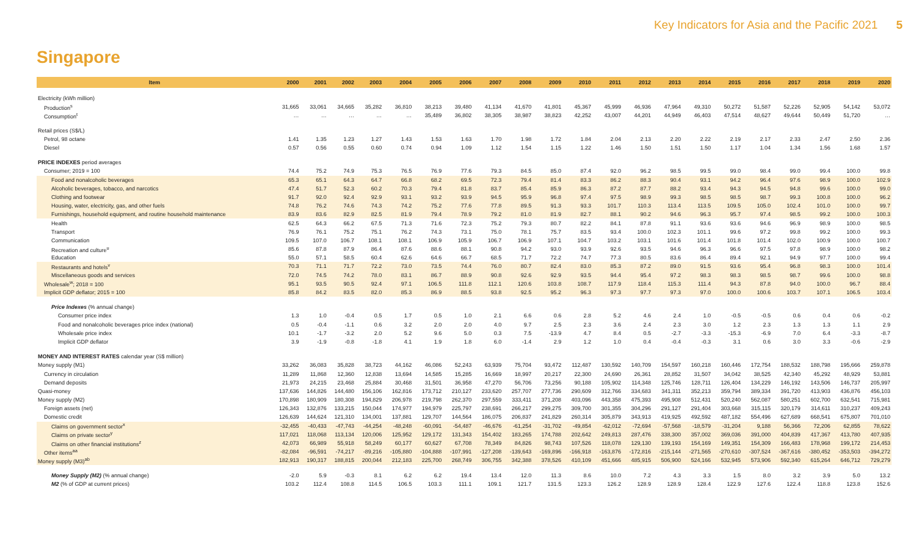Key Indicators for Asia and the Pacific 2021 5
Singapore
| Item | 2000 | 2001 | 2002 | 2003 | 2004 | 2005 | 2006 | 2007 | 2008 | 2009 | 2010 | 2011 | 2012 | 2013 | 2014 | 2015 | 2016 | 2017 | 2018 | 2019 | 2020 |
| --- | --- | --- | --- | --- | --- | --- | --- | --- | --- | --- | --- | --- | --- | --- | --- | --- | --- | --- | --- | --- | --- |
| Electricity (kWh million) | | | | | | | | | | | | | | | | | | | | | |
| Production<sup>s</sup> | 31,665 | 33,061 | 34,665 | 35,282 | 36,810 | 38,213 | 39,480 | 41,134 | 41,670 | 41,801 | 45,367 | 45,999 | 46,936 | 47,964 | 49,310 | 50,272 | 51,587 | 52,226 | 52,905 | 54,142 | 53,072 |
| Consumption<sup>t</sup> | … | … | … | … | … | 35,489 | 36,802 | 38,305 | 38,987 | 38,823 | 42,252 | 43,007 | 44,201 | 44,949 | 46,403 | 47,514 | 48,627 | 49,644 | 50,449 | 51,720 | … |
| Retail prices (S$/L) | | | | | | | | | | | | | | | | | | | | | |
| Petrol, 98 octane | 1.41 | 1.35 | 1.23 | 1.27 | 1.43 | 1.53 | 1.63 | 1.70 | 1.98 | 1.72 | 1.84 | 2.04 | 2.13 | 2.20 | 2.22 | 2.19 | 2.17 | 2.33 | 2.47 | 2.50 | 2.36 |
| Diesel | 0.57 | 0.56 | 0.55 | 0.60 | 0.74 | 0.94 | 1.09 | 1.12 | 1.54 | 1.15 | 1.22 | 1.46 | 1.50 | 1.51 | 1.50 | 1.17 | 1.04 | 1.34 | 1.56 | 1.68 | 1.57 |
| PRICE INDEXES period averages | | | | | | | | | | | | | | | | | | | | | |
| Consumer; 2019 = 100 | 74.4 | 75.2 | 74.9 | 75.3 | 76.5 | 76.9 | 77.6 | 79.3 | 84.5 | 85.0 | 87.4 | 92.0 | 96.2 | 98.5 | 99.5 | 99.0 | 98.4 | 99.0 | 99.4 | 100.0 | 99.8 |
| Food and nonalcoholic beverages | 65.3 | 65.1 | 64.3 | 64.7 | 66.8 | 68.2 | 69.5 | 72.3 | 79.4 | 81.4 | 83.3 | 86.2 | 88.3 | 90.4 | 93.1 | 94.2 | 96.4 | 97.6 | 98.9 | 100.0 | 102.9 |
| Alcoholic beverages, tobacco, and narcotics | 47.4 | 51.7 | 52.3 | 60.2 | 70.3 | 79.4 | 81.8 | 83.7 | 85.4 | 85.9 | 86.3 | 87.2 | 87.7 | 88.2 | 93.4 | 94.3 | 94.5 | 94.8 | 99.6 | 100.0 | 99.0 |
| Clothing and footwear | 91.7 | 92.0 | 92.4 | 92.9 | 93.1 | 93.2 | 93.9 | 94.5 | 95.9 | 96.8 | 97.4 | 97.5 | 98.9 | 99.3 | 98.5 | 98.5 | 98.7 | 99.3 | 100.8 | 100.0 | 96.2 |
| Housing, water, electricity, gas, and other fuels | 74.8 | 76.2 | 74.6 | 74.3 | 74.2 | 75.2 | 77.6 | 77.8 | 89.5 | 91.3 | 93.3 | 101.7 | 110.3 | 113.4 | 113.5 | 109.5 | 105.0 | 102.4 | 101.0 | 100.0 | 99.7 |
| Furnishings, household equipment, and routine household maintenance | 83.9 | 83.6 | 82.9 | 82.5 | 81.9 | 79.4 | 78.9 | 79.2 | 81.0 | 81.9 | 82.7 | 88.1 | 90.2 | 94.6 | 96.3 | 95.7 | 97.4 | 98.5 | 99.2 | 100.0 | 100.3 |
| Health | 62.5 | 64.3 | 66.2 | 67.5 | 71.3 | 71.6 | 72.3 | 75.2 | 79.3 | 80.7 | 82.2 | 84.1 | 87.8 | 91.1 | 93.6 | 93.6 | 94.6 | 96.9 | 98.9 | 100.0 | 98.5 |
| Transport | 76.9 | 76.1 | 75.2 | 75.1 | 76.2 | 74.3 | 73.1 | 75.0 | 78.1 | 75.7 | 83.5 | 93.4 | 100.0 | 102.3 | 101.1 | 99.6 | 97.2 | 99.8 | 99.2 | 100.0 | 99.3 |
| Communication | 109.5 | 107.0 | 106.7 | 108.1 | 108.1 | 106.9 | 105.9 | 106.7 | 106.9 | 107.1 | 104.7 | 103.2 | 103.1 | 101.6 | 101.4 | 101.8 | 101.4 | 102.0 | 100.9 | 100.0 | 100.7 |
| Recreation and culture<sup>u</sup> | 85.6 | 87.8 | 87.9 | 86.4 | 87.6 | 88.6 | 88.1 | 90.8 | 94.2 | 93.0 | 93.9 | 92.6 | 93.5 | 94.6 | 96.3 | 96.6 | 97.5 | 97.8 | 98.9 | 100.0 | 98.2 |
| Education | 55.0 | 57.1 | 58.5 | 60.4 | 62.6 | 64.6 | 66.7 | 68.5 | 71.7 | 72.2 | 74.7 | 77.3 | 80.5 | 83.6 | 86.4 | 89.4 | 92.1 | 94.9 | 97.7 | 100.0 | 99.4 |
| Restaurants and hotels<sup>v</sup> | 70.3 | 71.1 | 71.7 | 72.2 | 73.0 | 73.5 | 74.4 | 76.0 | 80.7 | 82.4 | 83.0 | 85.3 | 87.2 | 89.0 | 91.5 | 93.6 | 95.4 | 96.8 | 98.3 | 100.0 | 101.4 |
| Miscellaneous goods and services | 72.0 | 74.5 | 74.2 | 78.0 | 83.1 | 86.7 | 88.9 | 90.8 | 92.6 | 92.9 | 93.5 | 94.4 | 95.4 | 97.2 | 98.3 | 98.3 | 98.5 | 98.7 | 99.6 | 100.0 | 98.8 |
| Wholesale<sup>w</sup>; 2018 = 100 | 95.1 | 93.5 | 90.5 | 92.4 | 97.1 | 106.5 | 111.8 | 112.1 | 120.6 | 103.8 | 108.7 | 117.9 | 118.4 | 115.3 | 111.4 | 94.3 | 87.8 | 94.0 | 100.0 | 96.7 | 88.4 |
| Implicit GDP deflator; 2015 = 100 | 85.8 | 84.2 | 83.5 | 82.0 | 85.3 | 86.9 | 88.5 | 93.8 | 92.5 | 95.2 | 96.3 | 97.3 | 97.7 | 97.3 | 97.0 | 100.0 | 100.6 | 103.7 | 107.1 | 106.5 | 103.4 |
| Price Indexes (% annual change) | | | | | | | | | | | | | | | | | | | | | |
| Consumer price index | 1.3 | 1.0 | -0.4 | 0.5 | 1.7 | 0.5 | 1.0 | 2.1 | 6.6 | 0.6 | 2.8 | 5.2 | 4.6 | 2.4 | 1.0 | -0.5 | -0.5 | 0.6 | 0.4 | 0.6 | -0.2 |
| Food and nonalcoholic beverages price index (national) | 0.5 | -0.4 | -1.1 | 0.6 | 3.2 | 2.0 | 2.0 | 4.0 | 9.7 | 2.5 | 2.3 | 3.6 | 2.4 | 2.3 | 3.0 | 1.2 | 2.3 | 1.3 | 1.3 | 1.1 | 2.9 |
| Wholesale price index | 10.1 | -1.7 | -3.2 | 2.0 | 5.2 | 9.6 | 5.0 | 0.3 | 7.5 | -13.9 | 4.7 | 8.4 | 0.5 | -2.7 | -3.3 | -15.3 | -6.9 | 7.0 | 6.4 | -3.3 | -8.7 |
| Implicit GDP deflator | 3.9 | -1.9 | -0.8 | -1.8 | 4.1 | 1.9 | 1.8 | 6.0 | -1.4 | 2.9 | 1.2 | 1.0 | 0.4 | -0.4 | -0.3 | 3.1 | 0.6 | 3.0 | 3.3 | -0.6 | -2.9 |
| MONEY AND INTEREST RATES calendar year (S$ million) | | | | | | | | | | | | | | | | | | | | | |
| Money supply (M1) | 33,262 | 36,083 | 35,828 | 38,723 | 44,162 | 46,086 | 52,243 | 63,939 | 75,704 | 93,472 | 112,487 | 130,592 | 140,709 | 154,597 | 160,218 | 160,446 | 172,754 | 188,532 | 188,798 | 195,666 | 259,878 |
| Currency in circulation | 11,289 | 11,868 | 12,360 | 12,838 | 13,694 | 14,585 | 15,285 | 16,669 | 18,997 | 20,217 | 22,300 | 24,690 | 26,361 | 28,852 | 31,507 | 34,042 | 38,525 | 42,340 | 45,292 | 48,929 | 53,881 |
| Demand deposits | 21,973 | 24,215 | 23,468 | 25,884 | 30,468 | 31,501 | 36,958 | 47,270 | 56,706 | 73,256 | 90,188 | 105,902 | 114,348 | 125,746 | 128,711 | 126,404 | 134,229 | 146,192 | 143,506 | 146,737 | 205,997 |
| Quasi-money | 137,636 | 144,826 | 144,480 | 156,106 | 162,816 | 173,712 | 210,127 | 233,620 | 257,707 | 277,736 | 290,609 | 312,766 | 334,683 | 341,311 | 352,213 | 359,794 | 389,334 | 391,720 | 413,903 | 436,876 | 456,103 |
| Money supply (M2) | 170,898 | 180,909 | 180,308 | 194,829 | 206,978 | 219,798 | 262,370 | 297,559 | 333,411 | 371,208 | 403,096 | 443,358 | 475,393 | 495,908 | 512,431 | 520,240 | 562,087 | 580,251 | 602,700 | 632,541 | 715,981 |
| Foreign assets (net) | 126,343 | 132,876 | 133,215 | 150,044 | 174,977 | 194,979 | 225,797 | 238,691 | 266,217 | 299,275 | 309,700 | 301,355 | 304,296 | 291,127 | 291,404 | 303,668 | 315,115 | 320,179 | 314,611 | 310,237 | 409,243 |
| Domestic credit | 126,639 | 144,624 | 121,310 | 134,001 | 137,881 | 129,707 | 144,564 | 186,075 | 206,837 | 241,829 | 260,314 | 305,879 | 343,913 | 419,925 | 492,592 | 487,182 | 554,496 | 627,689 | 668,541 | 675,807 | 701,010 |
| Claims on government sector<sup>x</sup> | -32,455 | -40,433 | -47,743 | -44,254 | -48,248 | -60,091 | -54,487 | -46,676 | -61,254 | -31,702 | -49,854 | -62,012 | -72,694 | -57,568 | -18,579 | -31,204 | 9,188 | 56,366 | 72,206 | 62,855 | 78,622 |
| Claims on private sector<sup>y</sup> | 117,021 | 118,068 | 113,134 | 120,006 | 125,952 | 129,172 | 131,343 | 154,402 | 183,265 | 174,788 | 202,642 | 249,813 | 287,476 | 338,300 | 357,002 | 369,036 | 391,000 | 404,839 | 417,367 | 413,780 | 407,935 |
| Claims on other financial institutions<sup>z</sup> | 42,073 | 66,989 | 55,918 | 58,249 | 60,177 | 60,627 | 67,708 | 78,349 | 84,826 | 98,743 | 107,526 | 118,078 | 129,130 | 139,193 | 154,169 | 149,351 | 154,309 | 166,483 | 178,968 | 199,172 | 214,453 |
| Other items<sup>aa</sup> | -82,084 | -96,591 | -74,217 | -89,216 | -105,880 | -104,888 | -107,991 | -127,208 | -139,643 | -169,896 | -166,918 | -163,876 | -172,816 | -215,144 | -271,565 | -270,610 | -307,524 | -367,616 | -380,452 | -353,503 | -394,272 |
| Money supply (M3)<sup>ab</sup> | 182,913 | 190,317 | 188,815 | 200,044 | 212,183 | 225,700 | 268,749 | 306,755 | 342,388 | 378,526 | 410,109 | 451,666 | 485,915 | 506,900 | 524,166 | 532,945 | 573,906 | 592,340 | 615,264 | 646,712 | 729,279 |
| Money Supply (M2) (% annual change) | -2.0 | 5.9 | -0.3 | 8.1 | 6.2 | 6.2 | 19.4 | 13.4 | 12.0 | 11.3 | 8.6 | 10.0 | 7.2 | 4.3 | 3.3 | 1.5 | 8.0 | 3.2 | 3.9 | 5.0 | 13.2 |
| M2 (% of GDP at current prices) | 103.2 | 112.4 | 108.8 | 114.5 | 106.5 | 103.3 | 111.1 | 109.1 | 121.7 | 131.5 | 123.3 | 126.2 | 128.9 | 128.9 | 128.4 | 122.9 | 127.6 | 122.4 | 118.8 | 123.8 | 152.6 |